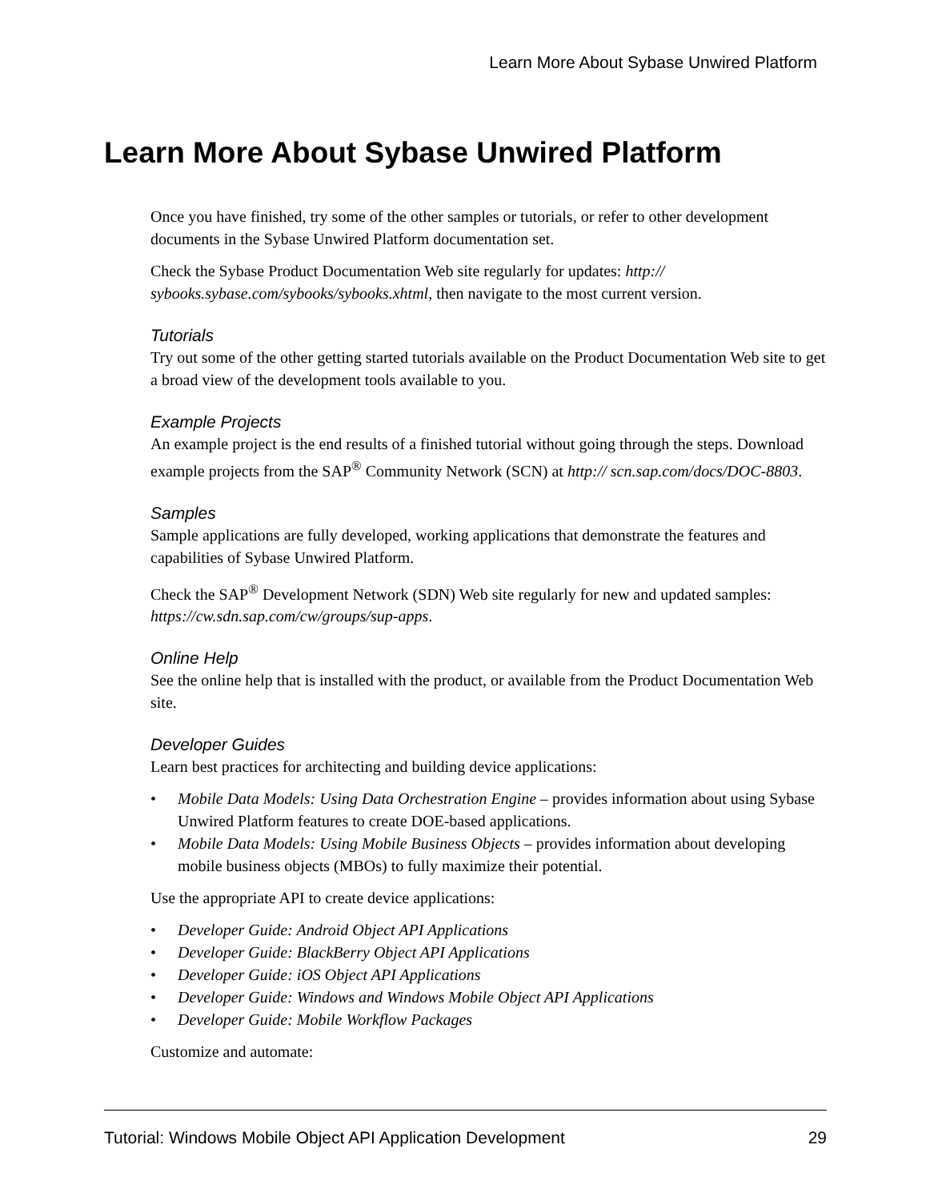Learn More About Sybase Unwired Platform
Learn More About Sybase Unwired Platform
Once you have finished, try some of the other samples or tutorials, or refer to other development documents in the Sybase Unwired Platform documentation set.
Check the Sybase Product Documentation Web site regularly for updates: http:// sybooks.sybase.com/sybooks/sybooks.xhtml, then navigate to the most current version.
Tutorials
Try out some of the other getting started tutorials available on the Product Documentation Web site to get a broad view of the development tools available to you.
Example Projects
An example project is the end results of a finished tutorial without going through the steps. Download example projects from the SAP<sup>®</sup> Community Network (SCN) at http:// scn.sap.com/docs/DOC-8803.
Samples
Sample applications are fully developed, working applications that demonstrate the features and capabilities of Sybase Unwired Platform.
Check the SAP<sup>®</sup> Development Network (SDN) Web site regularly for new and updated samples: https://cw.sdn.sap.com/cw/groups/sup-apps.
Online Help
See the online help that is installed with the product, or available from the Product Documentation Web site.
Developer Guides
Learn best practices for architecting and building device applications:
• Mobile Data Models: Using Data Orchestration Engine – provides information about using Sybase Unwired Platform features to create DOE-based applications.
• Mobile Data Models: Using Mobile Business Objects – provides information about developing mobile business objects (MBOs) to fully maximize their potential.
Use the appropriate API to create device applications:
• Developer Guide: Android Object API Applications
• Developer Guide: BlackBerry Object API Applications
• Developer Guide: iOS Object API Applications
• Developer Guide: Windows and Windows Mobile Object API Applications
• Developer Guide: Mobile Workflow Packages
Customize and automate:
Tutorial: Windows Mobile Object API Application Development 29